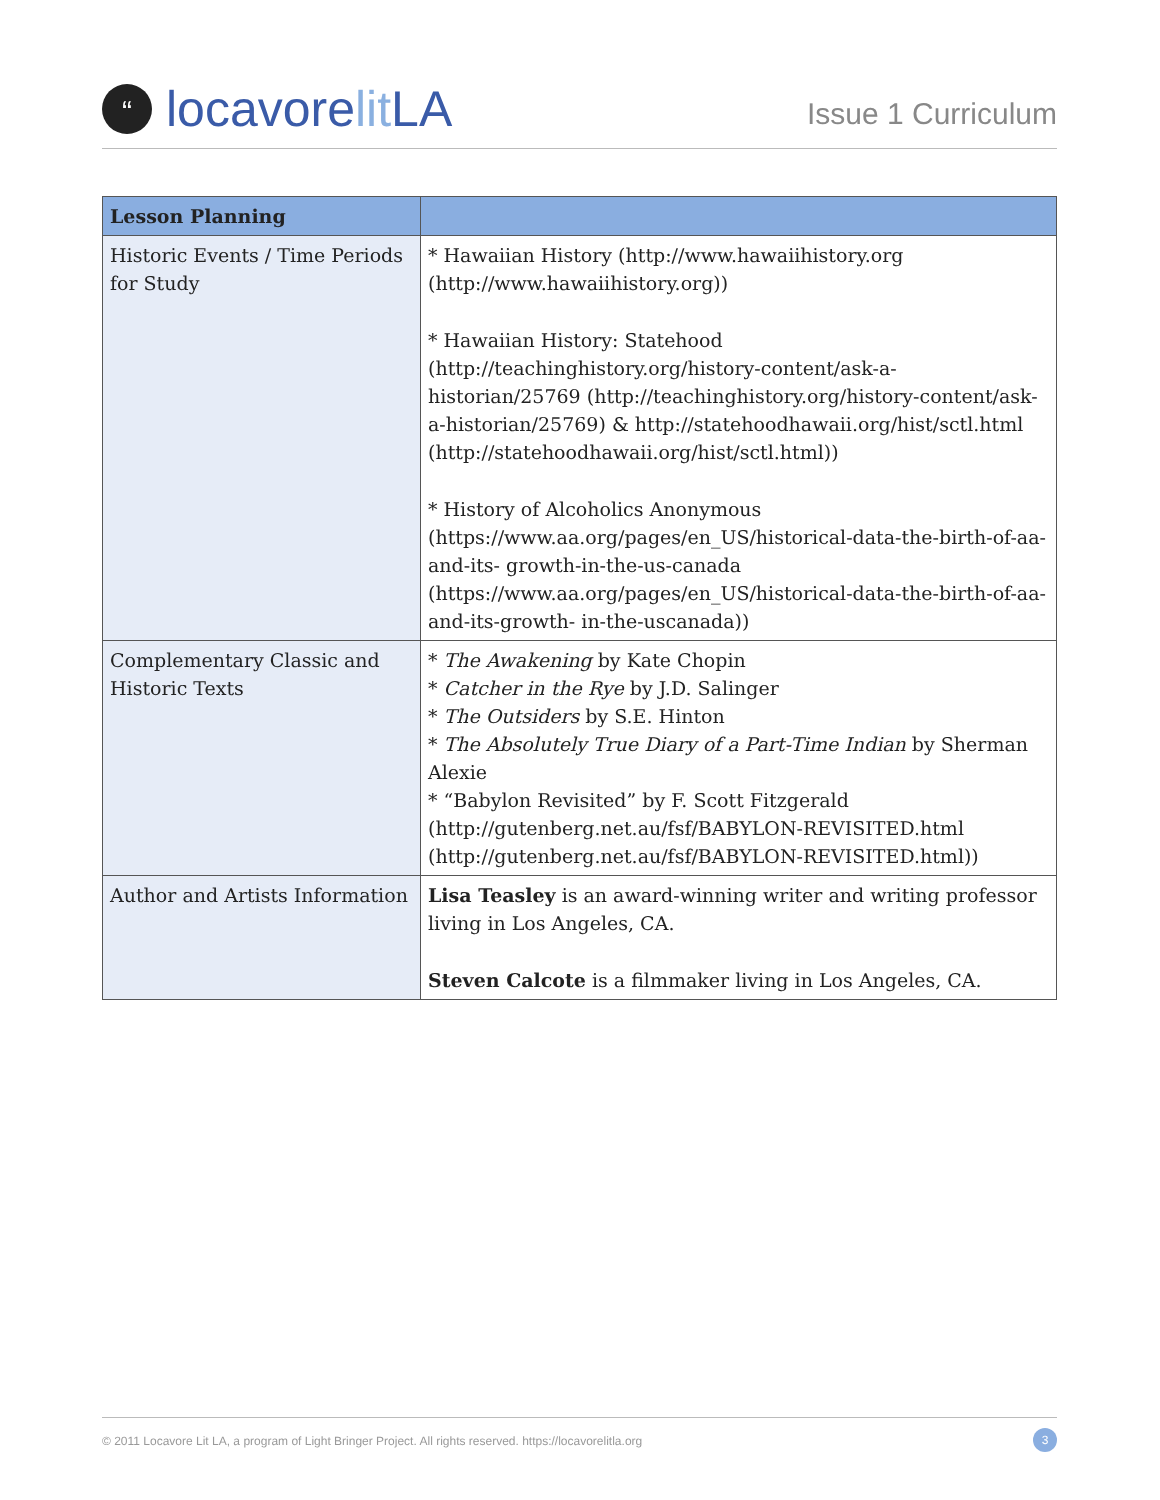“
locavore lit LA
Issue 1 Curriculum
| Lesson Planning | |
| --- | --- |
| Historic Events / Time Periods for Study | * Hawaiian History (http://www.hawaiihistory.org (http://www.hawaiihistory.org)) * Hawaiian History: Statehood (http://teachinghistory.org/history-content/ask-a-historian/25769 (http://teachinghistory.org/history-content/ask-a-historian/25769) & http://statehoodhawaii.org/hist/sctl.html (http://statehoodhawaii.org/hist/sctl.html)) * History of Alcoholics Anonymous (https://www.aa.org/pages/en_US/historical-data-the-birth-of-aa-and-its- growth-in-the-us-canada (https://www.aa.org/pages/en_US/historical-data-the-birth-of-aa-and-its-growth- in-the-uscanada)) |
| Complementary Classic and Historic Texts | * The Awakening by Kate Chopin * Catcher in the Rye by J.D. Salinger * The Outsiders by S.E. Hinton * The Absolutely True Diary of a Part-Time Indian by Sherman Alexie * “Babylon Revisited” by F. Scott Fitzgerald (http://gutenberg.net.au/fsf/BABYLON-REVISITED.html (http://gutenberg.net.au/fsf/BABYLON-REVISITED.html)) |
| Author and Artists Information | Lisa Teasley is an award-winning writer and writing professor living in Los Angeles, CA. Steven Calcote is a filmmaker living in Los Angeles, CA. |
© 2011 Locavore Lit LA, a program of Light Bringer Project. All rights reserved. https://locavorelitla.org 3